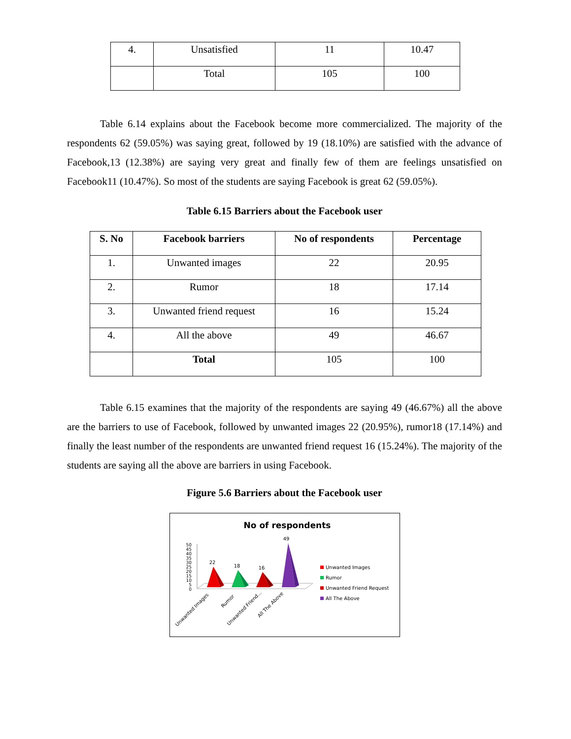| 4. | Unsatisfied | 11 | 10.47 |
| | Total | 105 | 100 |
Table 6.14 explains about the Facebook become more commercialized. The majority of the respondents 62 (59.05%) was saying great, followed by 19 (18.10%) are satisfied with the advance of Facebook,13 (12.38%) are saying very great and finally few of them are feelings unsatisfied on Facebook11 (10.47%). So most of the students are saying Facebook is great 62 (59.05%).
Table 6.15 Barriers about the Facebook user
| S. No | Facebook barriers | No of respondents | Percentage |
| --- | --- | --- | --- |
| 1. | Unwanted images | 22 | 20.95 |
| 2. | Rumor | 18 | 17.14 |
| 3. | Unwanted friend request | 16 | 15.24 |
| 4. | All the above | 49 | 46.67 |
| | Total | 105 | 100 |
Table 6.15 examines that the majority of the respondents are saying 49 (46.67%) all the above are the barriers to use of Facebook, followed by unwanted images 22 (20.95%), rumor18 (17.14%) and finally the least number of the respondents are unwanted friend request 16 (15.24%). The majority of the students are saying all the above are barriers in using Facebook.
Figure 5.6 Barriers about the Facebook user
No of respondents
50
45
40
35
30
25
20
15
10
5
0
22
18
16
49
Unwanted Images
Rumor
Unwanted Friend...
All The Above
Unwanted Images
Rumor
Unwanted Friend Request
All The Above